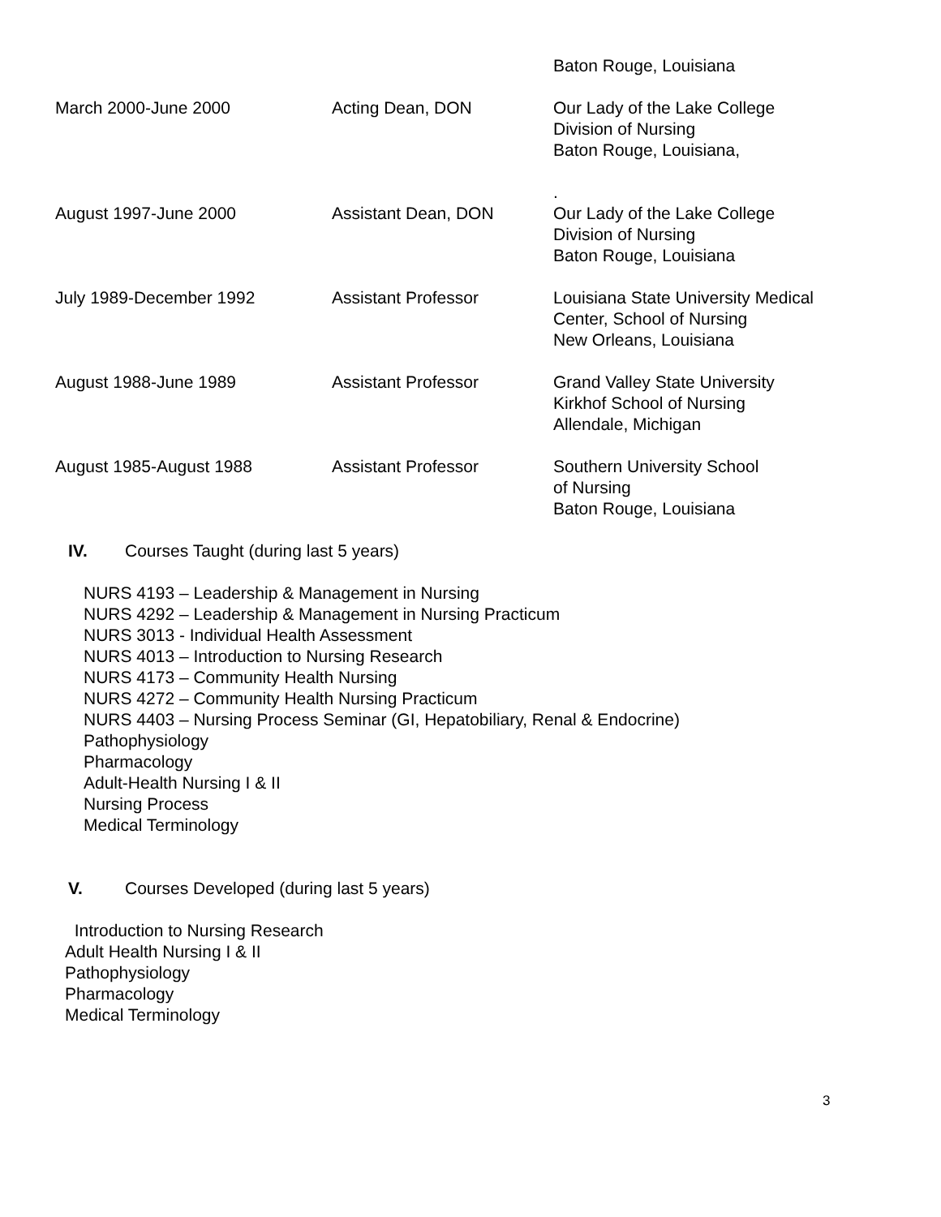Baton Rouge, Louisiana
March 2000-June 2000 Acting Dean, DON Our Lady of the Lake College
Division of Nursing
Baton Rouge, Louisiana,
.
August 1997-June 2000 Assistant Dean, DON Our Lady of the Lake College
Division of Nursing
Baton Rouge, Louisiana
July 1989-December 1992 Assistant Professor Louisiana State University Medical
Center, School of Nursing
New Orleans, Louisiana
August 1988-June 1989 Assistant Professor Grand Valley State University
Kirkhof School of Nursing
Allendale, Michigan
August 1985-August 1988 Assistant Professor Southern University School
of Nursing
Baton Rouge, Louisiana
IV. Courses Taught (during last 5 years)
NURS 4193 – Leadership & Management in Nursing
NURS 4292 – Leadership & Management in Nursing Practicum
NURS 3013 - Individual Health Assessment
NURS 4013 – Introduction to Nursing Research
NURS 4173 – Community Health Nursing
NURS 4272 – Community Health Nursing Practicum
NURS 4403 – Nursing Process Seminar (GI, Hepatobiliary, Renal & Endocrine)
Pathophysiology
Pharmacology
Adult-Health Nursing I & II
Nursing Process
Medical Terminology
V. Courses Developed (during last 5 years)
Introduction to Nursing Research
Adult Health Nursing I & II
Pathophysiology
Pharmacology
Medical Terminology
3